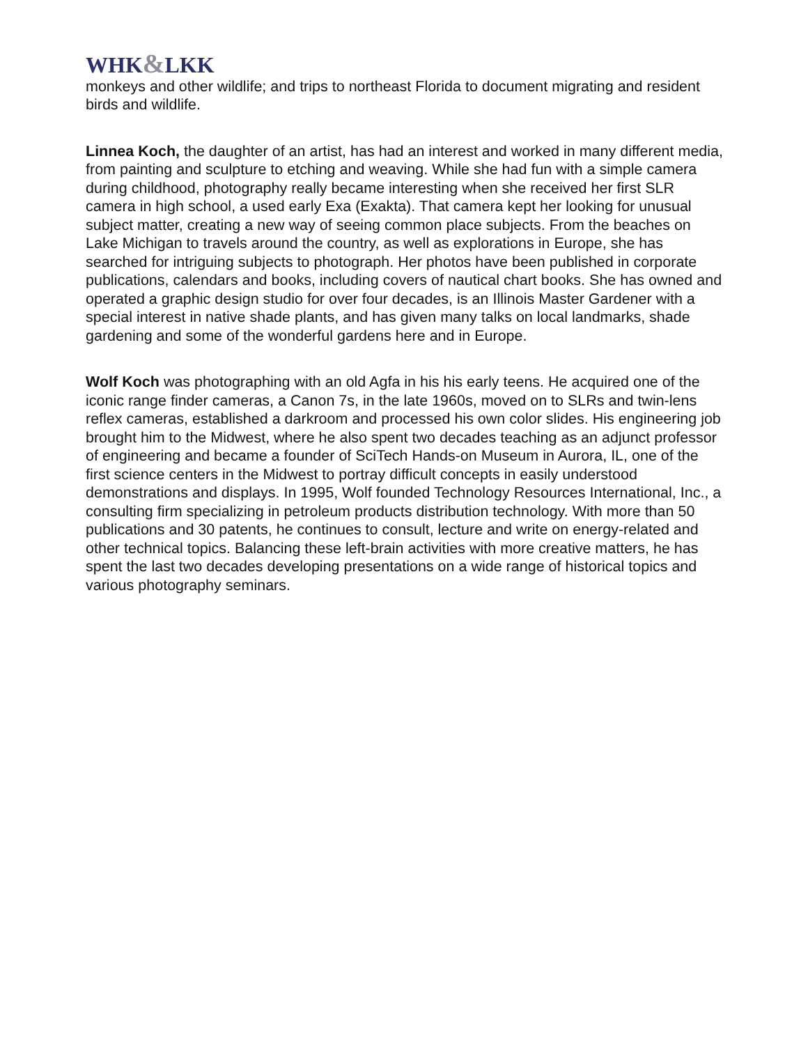WHK&LKK
monkeys and other wildlife; and trips to northeast Florida to document migrating and resident birds and wildlife.
Linnea Koch, the daughter of an artist, has had an interest and worked in many different media, from painting and sculpture to etching and weaving. While she had fun with a simple camera during childhood, photography really became interesting when she received her first SLR camera in high school, a used early Exa (Exakta). That camera kept her looking for unusual subject matter, creating a new way of seeing common place subjects. From the beaches on Lake Michigan to travels around the country, as well as explorations in Europe, she has searched for intriguing subjects to photograph. Her photos have been published in corporate publications, calendars and books, including covers of nautical chart books. She has owned and operated a graphic design studio for over four decades, is an Illinois Master Gardener with a special interest in native shade plants, and has given many talks on local landmarks, shade gardening and some of the wonderful gardens here and in Europe.
Wolf Koch was photographing with an old Agfa in his his early teens. He acquired one of the iconic range finder cameras, a Canon 7s, in the late 1960s, moved on to SLRs and twin-lens reflex cameras, established a darkroom and processed his own color slides. His engineering job brought him to the Midwest, where he also spent two decades teaching as an adjunct professor of engineering and became a founder of SciTech Hands-on Museum in Aurora, IL, one of the first science centers in the Midwest to portray difficult concepts in easily understood demonstrations and displays. In 1995, Wolf founded Technology Resources International, Inc., a consulting firm specializing in petroleum products distribution technology. With more than 50 publications and 30 patents, he continues to consult, lecture and write on energy-related and other technical topics. Balancing these left-brain activities with more creative matters, he has spent the last two decades developing presentations on a wide range of historical topics and various photography seminars.